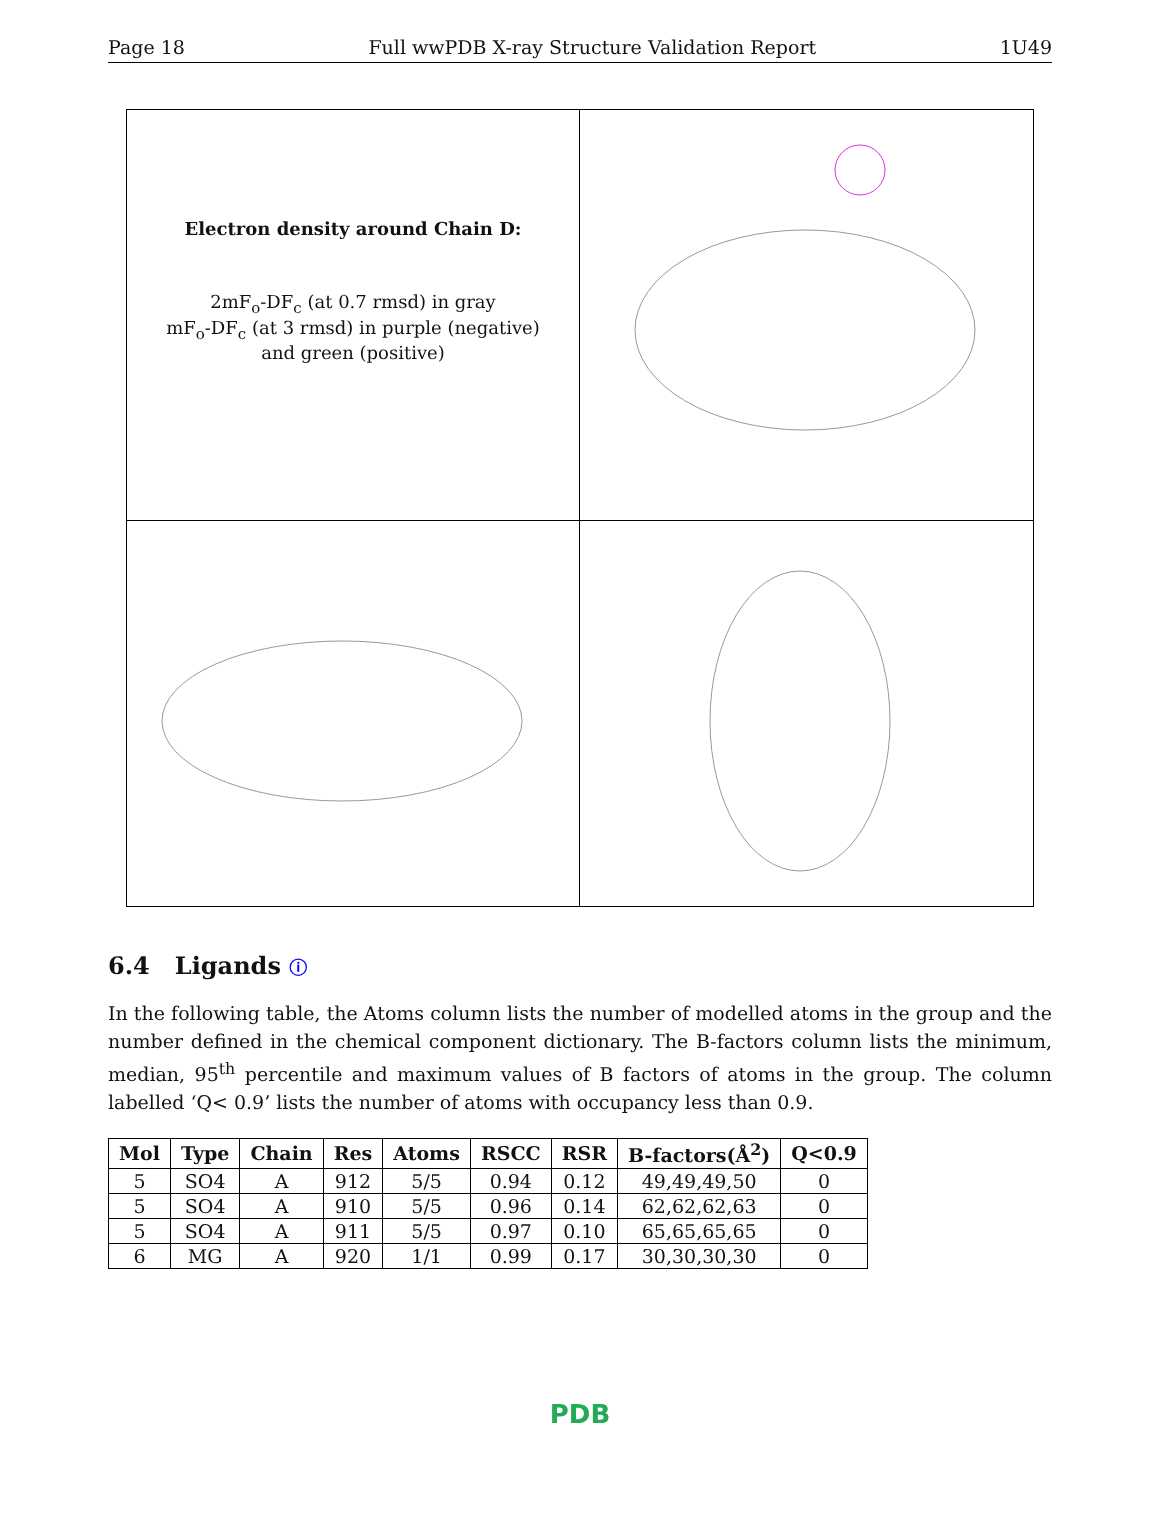Page 18 Full wwPDB X-ray Structure Validation Report 1U49
Electron density around Chain D:
2mF<sub>o</sub>-DF<sub>c</sub> (at 0.7 rmsd) in gray
mF<sub>o</sub>-DF<sub>c</sub> (at 3 rmsd) in purple (negative)
and green (positive)
6.4 Ligands ⓘ
In the following table, the Atoms column lists the number of modelled atoms in the group and the number defined in the chemical component dictionary. The B-factors column lists the minimum, median, 95<sup>th</sup> percentile and maximum values of B factors of atoms in the group. The column labelled ‘Q< 0.9’ lists the number of atoms with occupancy less than 0.9.
| Mol | Type | Chain | Res | Atoms | RSCC | RSR | B-factors(Å<sup>2</sup>) | Q<0.9 |
| --- | --- | --- | --- | --- | --- | --- | --- | --- |
| 5 | SO4 | A | 912 | 5/5 | 0.94 | 0.12 | 49,49,49,50 | 0 |
| 5 | SO4 | A | 910 | 5/5 | 0.96 | 0.14 | 62,62,62,63 | 0 |
| 5 | SO4 | A | 911 | 5/5 | 0.97 | 0.10 | 65,65,65,65 | 0 |
| 6 | MG | A | 920 | 1/1 | 0.99 | 0.17 | 30,30,30,30 | 0 |
PDB